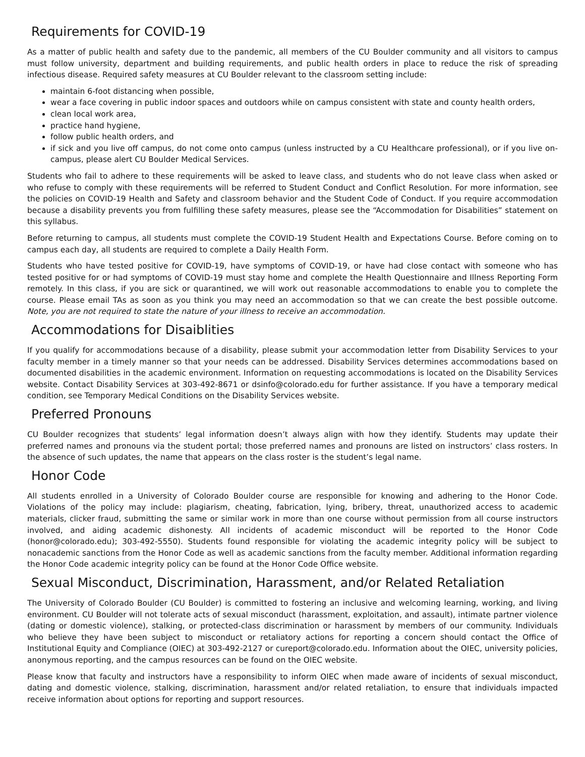Requirements for COVID-19
As a matter of public health and safety due to the pandemic, all members of the CU Boulder community and all visitors to campus must follow university, department and building requirements, and public health orders in place to reduce the risk of spreading infectious disease. Required safety measures at CU Boulder relevant to the classroom setting include:
maintain 6-foot distancing when possible,
wear a face covering in public indoor spaces and outdoors while on campus consistent with state and county health orders,
clean local work area,
practice hand hygiene,
follow public health orders, and
if sick and you live off campus, do not come onto campus (unless instructed by a CU Healthcare professional), or if you live on-campus, please alert CU Boulder Medical Services.
Students who fail to adhere to these requirements will be asked to leave class, and students who do not leave class when asked or who refuse to comply with these requirements will be referred to Student Conduct and Conflict Resolution. For more information, see the policies on COVID-19 Health and Safety and classroom behavior and the Student Code of Conduct. If you require accommodation because a disability prevents you from fulfilling these safety measures, please see the “Accommodation for Disabilities” statement on this syllabus.
Before returning to campus, all students must complete the COVID-19 Student Health and Expectations Course. Before coming on to campus each day, all students are required to complete a Daily Health Form.
Students who have tested positive for COVID-19, have symptoms of COVID-19, or have had close contact with someone who has tested positive for or had symptoms of COVID-19 must stay home and complete the Health Questionnaire and Illness Reporting Form remotely. In this class, if you are sick or quarantined, we will work out reasonable accommodations to enable you to complete the course. Please email TAs as soon as you think you may need an accommodation so that we can create the best possible outcome. Note, you are not required to state the nature of your illness to receive an accommodation.
Accommodations for Disaiblities
If you qualify for accommodations because of a disability, please submit your accommodation letter from Disability Services to your faculty member in a timely manner so that your needs can be addressed. Disability Services determines accommodations based on documented disabilities in the academic environment. Information on requesting accommodations is located on the Disability Services website. Contact Disability Services at 303-492-8671 or dsinfo@colorado.edu for further assistance. If you have a temporary medical condition, see Temporary Medical Conditions on the Disability Services website.
Preferred Pronouns
CU Boulder recognizes that students’ legal information doesn’t always align with how they identify. Students may update their preferred names and pronouns via the student portal; those preferred names and pronouns are listed on instructors’ class rosters. In the absence of such updates, the name that appears on the class roster is the student’s legal name.
Honor Code
All students enrolled in a University of Colorado Boulder course are responsible for knowing and adhering to the Honor Code. Violations of the policy may include: plagiarism, cheating, fabrication, lying, bribery, threat, unauthorized access to academic materials, clicker fraud, submitting the same or similar work in more than one course without permission from all course instructors involved, and aiding academic dishonesty. All incidents of academic misconduct will be reported to the Honor Code (honor@colorado.edu); 303-492-5550). Students found responsible for violating the academic integrity policy will be subject to nonacademic sanctions from the Honor Code as well as academic sanctions from the faculty member. Additional information regarding the Honor Code academic integrity policy can be found at the Honor Code Office website.
Sexual Misconduct, Discrimination, Harassment, and/or Related Retaliation
The University of Colorado Boulder (CU Boulder) is committed to fostering an inclusive and welcoming learning, working, and living environment. CU Boulder will not tolerate acts of sexual misconduct (harassment, exploitation, and assault), intimate partner violence (dating or domestic violence), stalking, or protected-class discrimination or harassment by members of our community. Individuals who believe they have been subject to misconduct or retaliatory actions for reporting a concern should contact the Office of Institutional Equity and Compliance (OIEC) at 303-492-2127 or cureport@colorado.edu. Information about the OIEC, university policies, anonymous reporting, and the campus resources can be found on the OIEC website.
Please know that faculty and instructors have a responsibility to inform OIEC when made aware of incidents of sexual misconduct, dating and domestic violence, stalking, discrimination, harassment and/or related retaliation, to ensure that individuals impacted receive information about options for reporting and support resources.